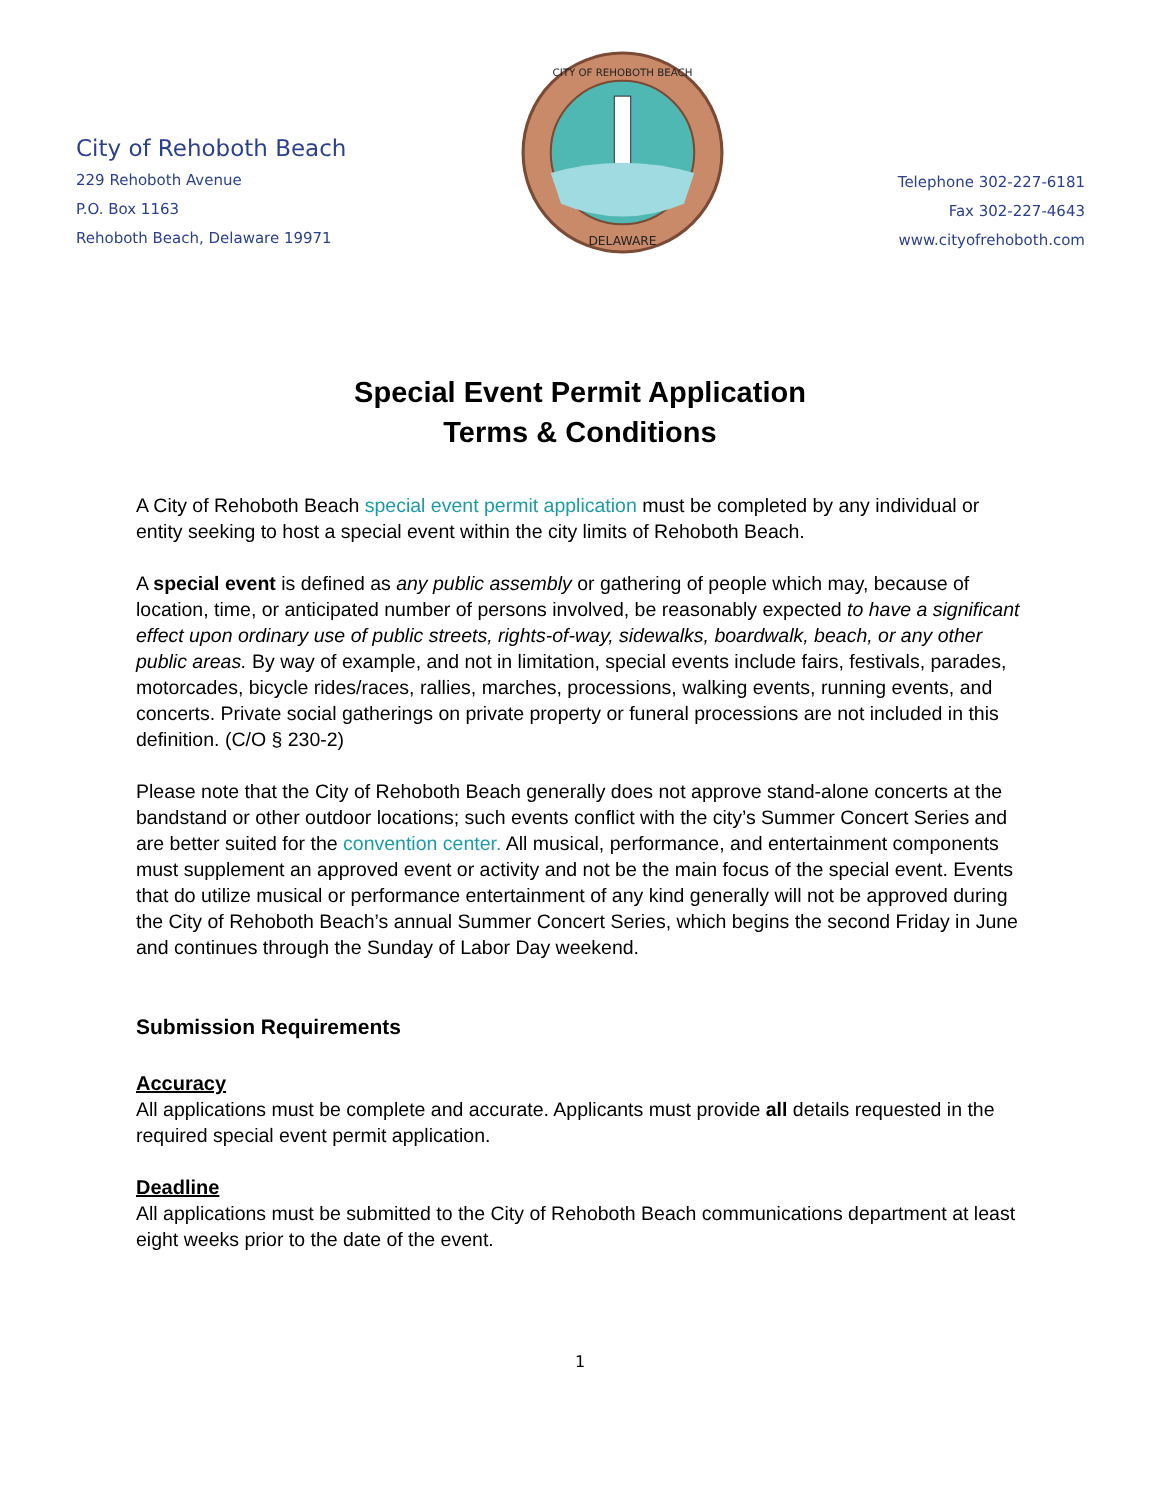City of Rehoboth Beach
229 Rehoboth Avenue
P.O. Box 1163
Rehoboth Beach, Delaware 19971
DELAWARE
CITY OF REHOBOTH BEACH
Telephone 302-227-6181
Fax 302-227-4643
www.cityofrehoboth.com
Special Event Permit Application
Terms & Conditions
A City of Rehoboth Beach special event permit application must be completed by any individual or entity seeking to host a special event within the city limits of Rehoboth Beach.
A special event is defined as any public assembly or gathering of people which may, because of location, time, or anticipated number of persons involved, be reasonably expected to have a significant effect upon ordinary use of public streets, rights-of-way, sidewalks, boardwalk, beach, or any other public areas. By way of example, and not in limitation, special events include fairs, festivals, parades, motorcades, bicycle rides/races, rallies, marches, processions, walking events, running events, and concerts. Private social gatherings on private property or funeral processions are not included in this definition. (C/O § 230-2)
Please note that the City of Rehoboth Beach generally does not approve stand-alone concerts at the bandstand or other outdoor locations; such events conflict with the city’s Summer Concert Series and are better suited for the convention center. All musical, performance, and entertainment components must supplement an approved event or activity and not be the main focus of the special event. Events that do utilize musical or performance entertainment of any kind generally will not be approved during the City of Rehoboth Beach’s annual Summer Concert Series, which begins the second Friday in June and continues through the Sunday of Labor Day weekend.
Submission Requirements
Accuracy
All applications must be complete and accurate. Applicants must provide all details requested in the required special event permit application.
Deadline
All applications must be submitted to the City of Rehoboth Beach communications department at least eight weeks prior to the date of the event.
1